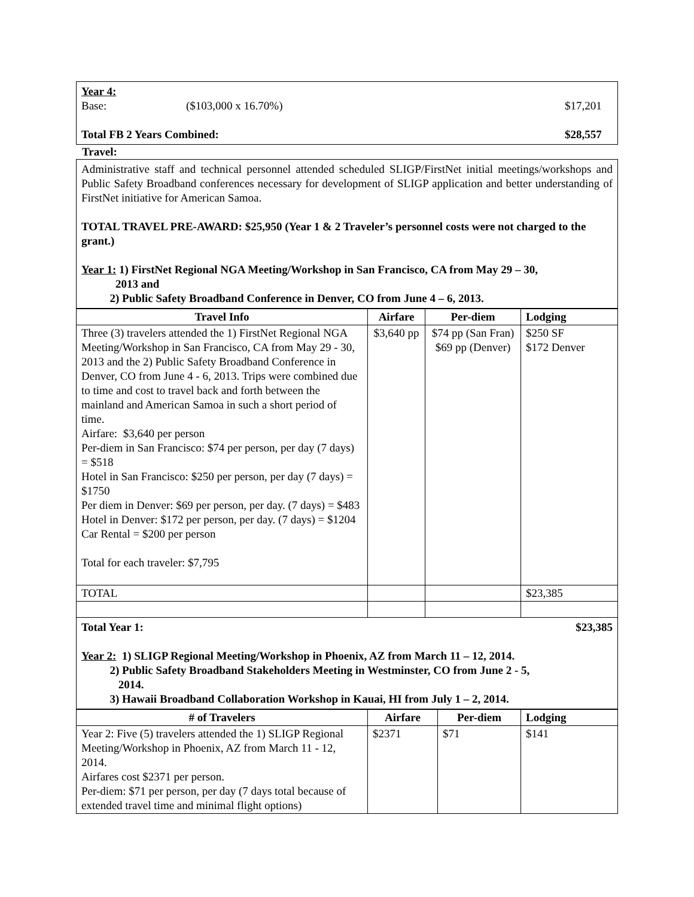Year 4:
Base: ($103,000 x 16.70%) $17,201
Total FB 2 Years Combined: $28,557
Travel:
Administrative staff and technical personnel attended scheduled SLIGP/FirstNet initial meetings/workshops and Public Safety Broadband conferences necessary for development of SLIGP application and better understanding of FirstNet initiative for American Samoa.
TOTAL TRAVEL PRE-AWARD: $25,950 (Year 1 & 2 Traveler’s personnel costs were not charged to the grant.)
Year 1: 1) FirstNet Regional NGA Meeting/Workshop in San Francisco, CA from May 29 – 30,
2013 and
2) Public Safety Broadband Conference in Denver, CO from June 4 – 6, 2013.
| Travel Info | Airfare | Per-diem | Lodging |
| --- | --- | --- | --- |
| Three (3) travelers attended the 1) FirstNet Regional NGA Meeting/Workshop in San Francisco, CA from May 29 - 30, 2013 and the 2) Public Safety Broadband Conference in Denver, CO from June 4 - 6, 2013. Trips were combined due to time and cost to travel back and forth between the mainland and American Samoa in such a short period of time. Airfare: $3,640 per person Per-diem in San Francisco: $74 per person, per day (7 days) = $518 Hotel in San Francisco: $250 per person, per day (7 days) = $1750 Per diem in Denver: $69 per person, per day. (7 days) = $483 Hotel in Denver: $172 per person, per day. (7 days) = $1204 Car Rental = $200 per person Total for each traveler: $7,795 | $3,640 pp | $74 pp (San Fran) $69 pp (Denver) | $250 SF $172 Denver |
| TOTAL | | | $23,385 |
Total Year 1: $23,385
Year 2: 1) SLIGP Regional Meeting/Workshop in Phoenix, AZ from March 11 – 12, 2014.
2) Public Safety Broadband Stakeholders Meeting in Westminster, CO from June 2 - 5,
2014.
3) Hawaii Broadband Collaboration Workshop in Kauai, HI from July 1 – 2, 2014.
| # of Travelers | Airfare | Per-diem | Lodging |
| --- | --- | --- | --- |
| Year 2: Five (5) travelers attended the 1) SLIGP Regional Meeting/Workshop in Phoenix, AZ from March 11 - 12, 2014. Airfares cost $2371 per person. Per-diem: $71 per person, per day (7 days total because of extended travel time and minimal flight options) | $2371 | $71 | $141 |